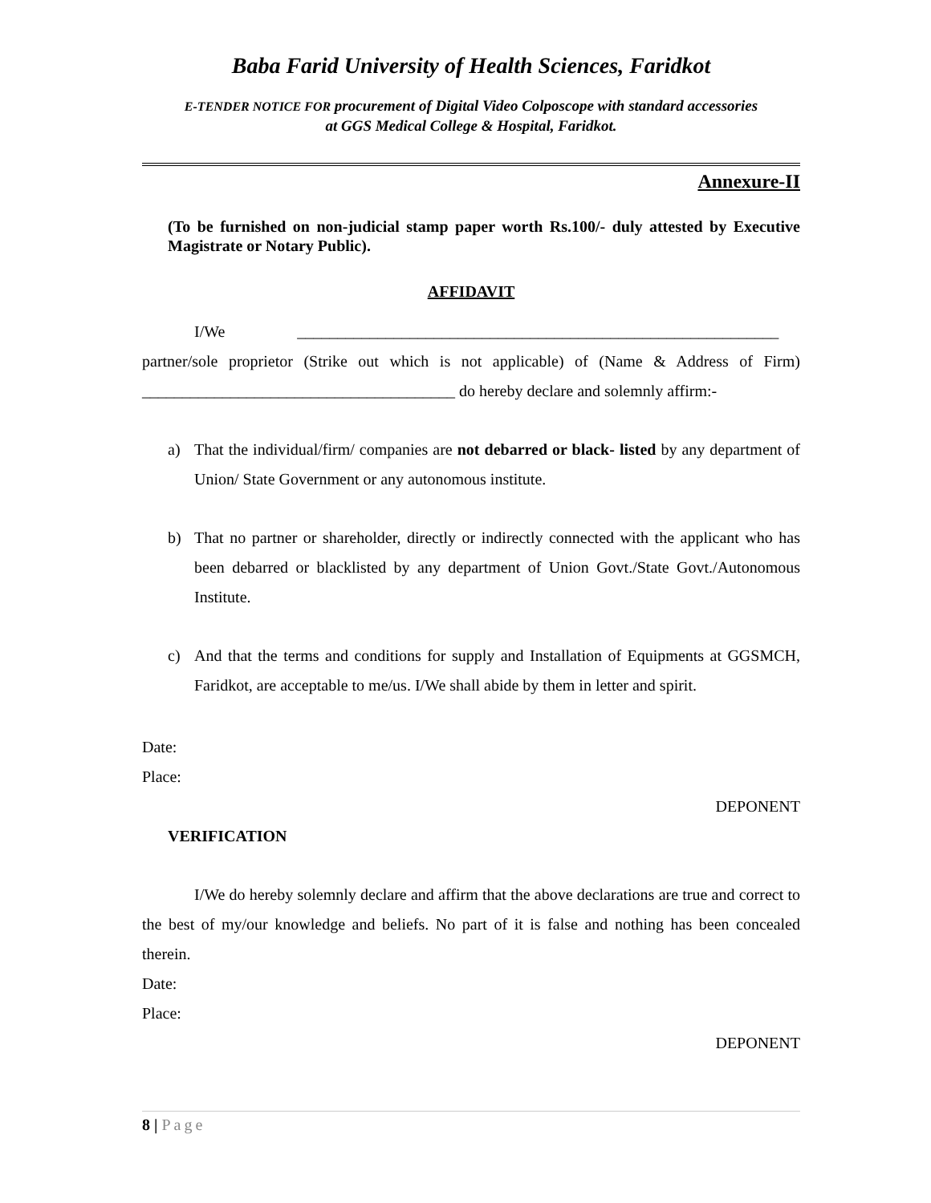Baba Farid University of Health Sciences, Faridkot
E-TENDER NOTICE FOR procurement of Digital Video Colposcope with standard accessories
at GGS Medical College & Hospital, Faridkot.
Annexure-II
(To be furnished on non-judicial stamp paper worth Rs.100/- duly attested by Executive Magistrate or Notary Public).
AFFIDAVIT
I/We ____________________________________________________________
partner/sole proprietor (Strike out which is not applicable) of (Name & Address of Firm) _______________________________________ do hereby declare and solemnly affirm:-
a) That the individual/firm/ companies are not debarred or black- listed by any department of Union/ State Government or any autonomous institute.
b) That no partner or shareholder, directly or indirectly connected with the applicant who has been debarred or blacklisted by any department of Union Govt./State Govt./Autonomous Institute.
c) And that the terms and conditions for supply and Installation of Equipments at GGSMCH, Faridkot, are acceptable to me/us. I/We shall abide by them in letter and spirit.
Date:
Place:
DEPONENT
VERIFICATION
I/We do hereby solemnly declare and affirm that the above declarations are true and correct to the best of my/our knowledge and beliefs. No part of it is false and nothing has been concealed therein.
Date:
Place:
DEPONENT
8 | Page